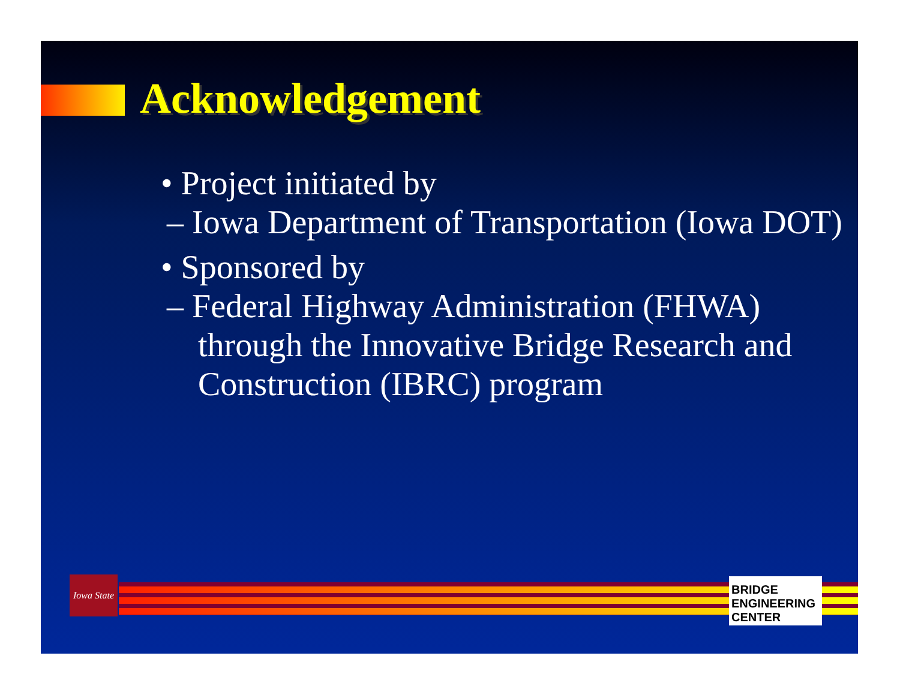Acknowledgement
• Project initiated by
– Iowa Department of Transportation (Iowa DOT)
• Sponsored by
– Federal Highway Administration (FHWA) through the Innovative Bridge Research and Construction (IBRC) program
Iowa State
BRIDGE ENGINEERING CENTER